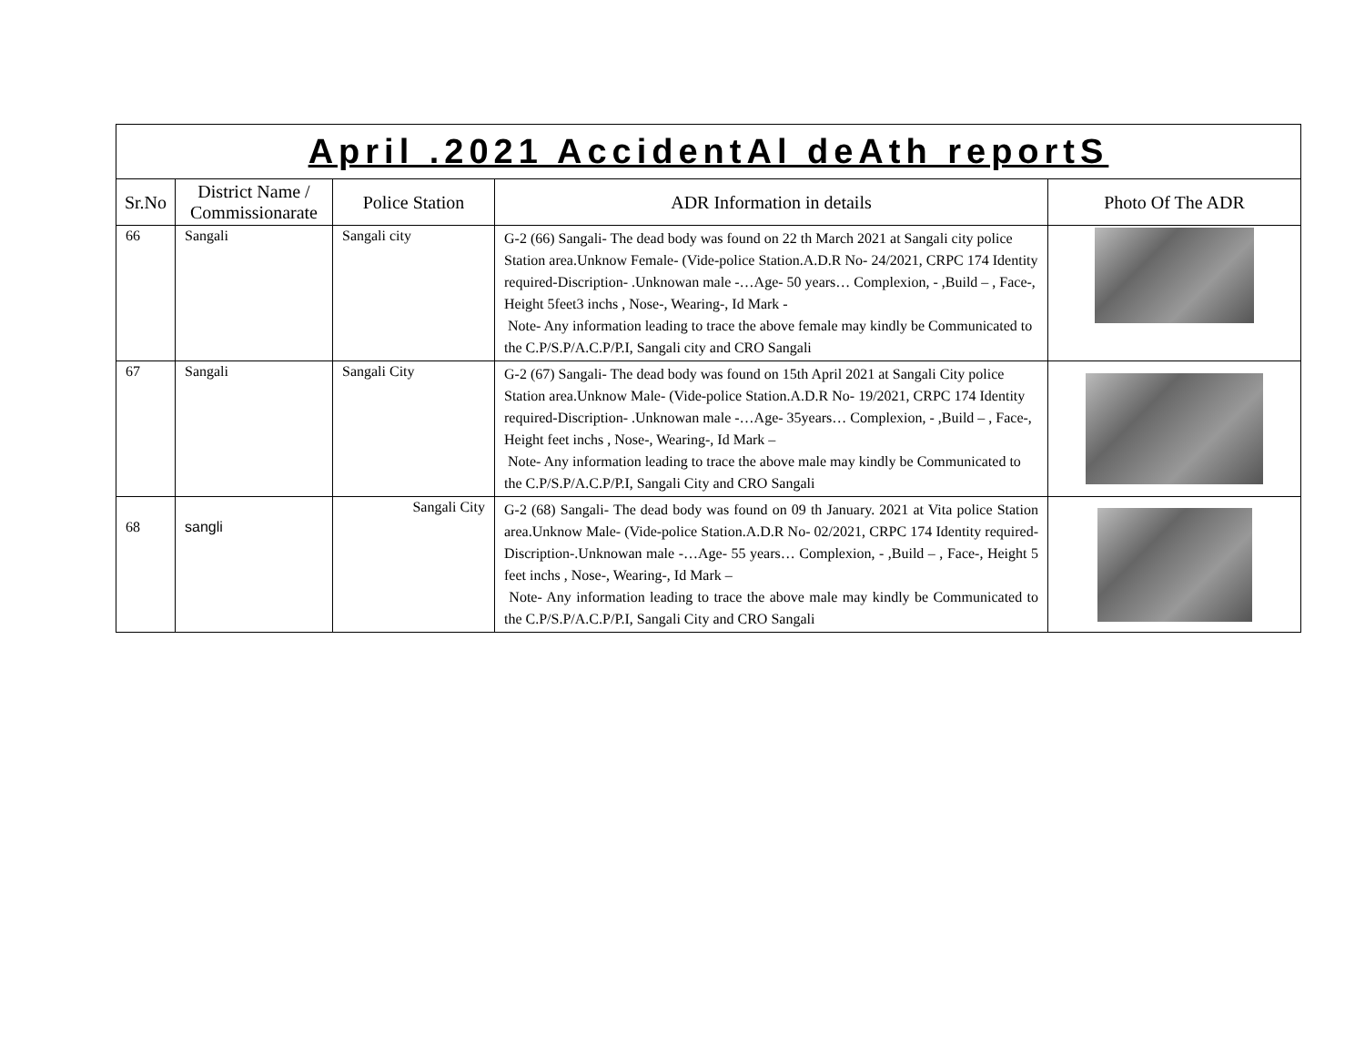| April .2021 AccidentAl deAth reportS | | | | |
| --- | --- | --- | --- | --- |
| Sr.No | District Name / Commissionarate | Police Station | ADR Information in details | Photo Of The ADR |
| 66 | Sangali | Sangali city | G-2 (66) Sangali- The dead body was found on 22 th March 2021 at Sangali city police Station area.Unknow Female- (Vide-police Station.A.D.R No- 24/2021, CRPC 174 Identity required-Discription- .Unknowan male -…Age- 50 years… Complexion, - ,Build – , Face-, Height 5feet3 inchs , Nose-, Wearing-, Id Mark - Note- Any information leading to trace the above female may kindly be Communicated to the C.P/S.P/A.C.P/P.I, Sangali city and CRO Sangali | |
| 67 | Sangali | Sangali City | G-2 (67) Sangali- The dead body was found on 15th April 2021 at Sangali City police Station area.Unknow Male- (Vide-police Station.A.D.R No- 19/2021, CRPC 174 Identity required-Discription- .Unknowan male -…Age- 35years… Complexion, - ,Build – , Face-, Height feet inchs , Nose-, Wearing-, Id Mark – Note- Any information leading to trace the above male may kindly be Communicated to the C.P/S.P/A.C.P/P.I, Sangali City and CRO Sangali | |
| 68 | sangli | Sangali City | G-2 (68) Sangali- The dead body was found on 09 th January. 2021 at Vita police Station area.Unknow Male- (Vide-police Station.A.D.R No- 02/2021, CRPC 174 Identity required-Discription-.Unknowan male -…Age- 55 years… Complexion, - ,Build – , Face-, Height 5 feet inchs , Nose-, Wearing-, Id Mark – Note- Any information leading to trace the above male may kindly be Communicated to the C.P/S.P/A.C.P/P.I, Sangali City and CRO Sangali | |